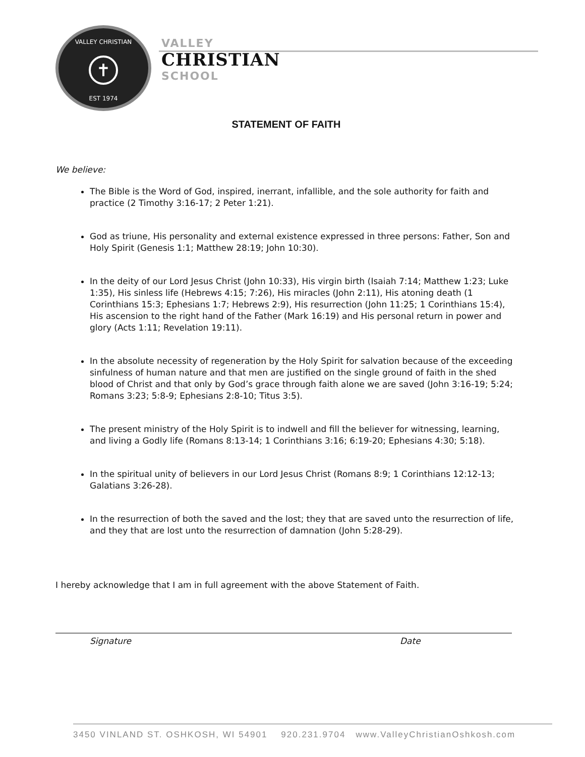VALLEY CHRISTIAN
✝
EST 1974
VALLEY
CHRISTIAN
SCHOOL
STATEMENT OF FAITH
We believe:
The Bible is the Word of God, inspired, inerrant, infallible, and the sole authority for faith and practice (2 Timothy 3:16-17; 2 Peter 1:21).
God as triune, His personality and external existence expressed in three persons: Father, Son and Holy Spirit (Genesis 1:1; Matthew 28:19; John 10:30).
In the deity of our Lord Jesus Christ (John 10:33), His virgin birth (Isaiah 7:14; Matthew 1:23; Luke 1:35), His sinless life (Hebrews 4:15; 7:26), His miracles (John 2:11), His atoning death (1 Corinthians 15:3; Ephesians 1:7; Hebrews 2:9), His resurrection (John 11:25; 1 Corinthians 15:4), His ascension to the right hand of the Father (Mark 16:19) and His personal return in power and glory (Acts 1:11; Revelation 19:11).
In the absolute necessity of regeneration by the Holy Spirit for salvation because of the exceeding sinfulness of human nature and that men are justified on the single ground of faith in the shed blood of Christ and that only by God’s grace through faith alone we are saved (John 3:16-19; 5:24; Romans 3:23; 5:8-9; Ephesians 2:8-10; Titus 3:5).
The present ministry of the Holy Spirit is to indwell and fill the believer for witnessing, learning, and living a Godly life (Romans 8:13-14; 1 Corinthians 3:16; 6:19-20; Ephesians 4:30; 5:18).
In the spiritual unity of believers in our Lord Jesus Christ (Romans 8:9; 1 Corinthians 12:12-13; Galatians 3:26-28).
In the resurrection of both the saved and the lost; they that are saved unto the resurrection of life, and they that are lost unto the resurrection of damnation (John 5:28-29).
I hereby acknowledge that I am in full agreement with the above Statement of Faith.
Signature Date
3450 VINLAND ST. OSHKOSH, WI 54901 920.231.9704 www.ValleyChristianOshkosh.com